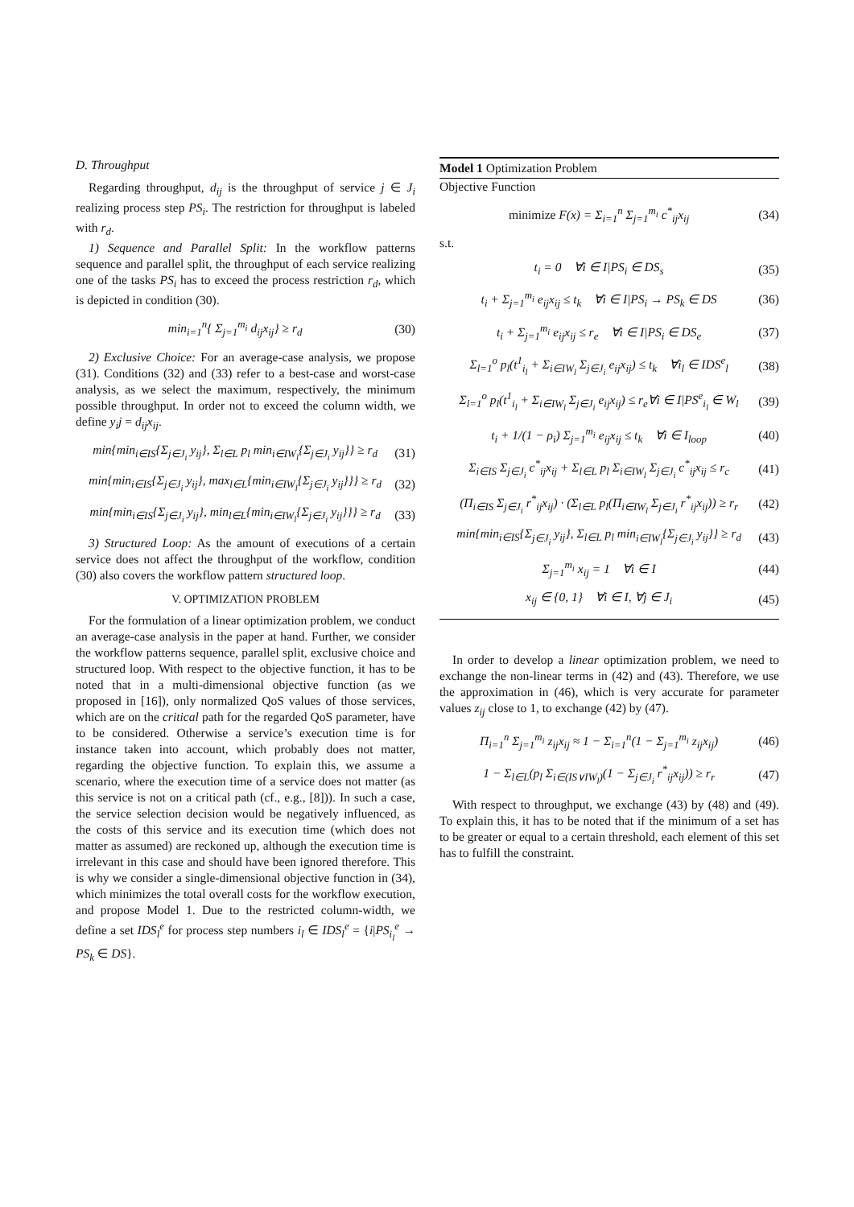D. Throughput
Regarding throughput, d<sub>ij</sub> is the throughput of service j ∈ J<sub>i</sub> realizing process step PS<sub>i</sub>. The restriction for throughput is labeled with r<sub>d</sub>.
1) Sequence and Parallel Split: In the workflow patterns sequence and parallel split, the throughput of each service realizing one of the tasks PS<sub>i</sub> has to exceed the process restriction r<sub>d</sub>, which is depicted in condition (30).
min<sub>i=1</sub><sup>n</sup>{ Σ<sub>j=1</sub><sup>m<sub>i</sub></sup> d<sub>ij</sub>x<sub>ij</sub>} ≥ r<sub>d</sub> (30)
2) Exclusive Choice: For an average-case analysis, we propose (31). Conditions (32) and (33) refer to a best-case and worst-case analysis, as we select the maximum, respectively, the minimum possible throughput. In order not to exceed the column width, we define y<sub>i</sub>j = d<sub>ij</sub>x<sub>ij</sub>.
min{min<sub>i∈IS</sub>{Σ<sub>j∈J<sub>i</sub></sub> y<sub>ij</sub>}, Σ<sub>l∈L</sub> p<sub>l</sub> min<sub>i∈IW<sub>l</sub></sub>{Σ<sub>j∈J<sub>i</sub></sub> y<sub>ij</sub>}} ≥ r<sub>d</sub> (31)
min{min<sub>i∈IS</sub>{Σ<sub>j∈J<sub>i</sub></sub> y<sub>ij</sub>}, max<sub>l∈L</sub>{min<sub>i∈IW<sub>l</sub></sub>{Σ<sub>j∈J<sub>i</sub></sub> y<sub>ij</sub>}}} ≥ r<sub>d</sub> (32)
min{min<sub>i∈IS</sub>{Σ<sub>j∈J<sub>i</sub></sub> y<sub>ij</sub>}, min<sub>l∈L</sub>{min<sub>i∈IW<sub>l</sub></sub>{Σ<sub>j∈J<sub>i</sub></sub> y<sub>ij</sub>}}} ≥ r<sub>d</sub> (33)
3) Structured Loop: As the amount of executions of a certain service does not affect the throughput of the workflow, condition (30) also covers the workflow pattern structured loop.
V. OPTIMIZATION PROBLEM
For the formulation of a linear optimization problem, we conduct an average-case analysis in the paper at hand. Further, we consider the workflow patterns sequence, parallel split, exclusive choice and structured loop. With respect to the objective function, it has to be noted that in a multi-dimensional objective function (as we proposed in [16]), only normalized QoS values of those services, which are on the critical path for the regarded QoS parameter, have to be considered. Otherwise a service’s execution time is for instance taken into account, which probably does not matter, regarding the objective function. To explain this, we assume a scenario, where the execution time of a service does not matter (as this service is not on a critical path (cf., e.g., [8])). In such a case, the service selection decision would be negatively influenced, as the costs of this service and its execution time (which does not matter as assumed) are reckoned up, although the execution time is irrelevant in this case and should have been ignored therefore. This is why we consider a single-dimensional objective function in (34), which minimizes the total overall costs for the workflow execution, and propose Model 1. Due to the restricted column-width, we define a set IDS<sub>l</sub><sup>e</sup> for process step numbers i<sub>l</sub> ∈ IDS<sub>l</sub><sup>e</sup> = {i|PS<sub>i<sub>l</sub></sub><sup>e</sup> → PS<sub>k</sub> ∈ DS}.
Model 1 Optimization Problem
Objective Function
minimize F(x) = Σ<sub>i=1</sub><sup>n</sup> Σ<sub>j=1</sub><sup>m<sub>i</sub></sup> c<sup>*</sup><sub>ij</sub>x<sub>ij</sub> (34)
s.t.
t<sub>i</sub> = 0 ∀i ∈ I|PS<sub>i</sub> ∈ DS<sub>s</sub> (35)
t<sub>i</sub> + Σ<sub>j=1</sub><sup>m<sub>i</sub></sup> e<sub>ij</sub>x<sub>ij</sub> ≤ t<sub>k</sub> ∀i ∈ I|PS<sub>i</sub> → PS<sub>k</sub> ∈ DS (36)
t<sub>i</sub> + Σ<sub>j=1</sub><sup>m<sub>i</sub></sup> e<sub>ij</sub>x<sub>ij</sub> ≤ r<sub>e</sub> ∀i ∈ I|PS<sub>i</sub> ∈ DS<sub>e</sub> (37)
Σ<sub>l=1</sub><sup>o</sup> p<sub>l</sub>(t<sup>1</sup><sub>i<sub>l</sub></sub> + Σ<sub>i∈IW<sub>l</sub></sub> Σ<sub>j∈J<sub>i</sub></sub> e<sub>ij</sub>x<sub>ij</sub>) ≤ t<sub>k</sub> ∀i<sub>l</sub> ∈ IDS<sup>e</sup><sub>l</sub> (38)
Σ<sub>l=1</sub><sup>o</sup> p<sub>l</sub>(t<sup>1</sup><sub>i<sub>l</sub></sub> + Σ<sub>i∈IW<sub>l</sub></sub> Σ<sub>j∈J<sub>i</sub></sub> e<sub>ij</sub>x<sub>ij</sub>) ≤ r<sub>e</sub>∀i ∈ I|PS<sup>e</sup><sub>i<sub>l</sub></sub> ∈ W<sub>l</sub> (39)
t<sub>i</sub> + 1/(1 − ρ<sub>i</sub>) Σ<sub>j=1</sub><sup>m<sub>i</sub></sup> e<sub>ij</sub>x<sub>ij</sub> ≤ t<sub>k</sub> ∀i ∈ I<sub>loop</sub> (40)
Σ<sub>i∈IS</sub> Σ<sub>j∈J<sub>i</sub></sub> c<sup>*</sup><sub>ij</sub>x<sub>ij</sub> + Σ<sub>l∈L</sub> p<sub>l</sub> Σ<sub>i∈IW<sub>l</sub></sub> Σ<sub>j∈J<sub>i</sub></sub> c<sup>*</sup><sub>ij</sub>x<sub>ij</sub> ≤ r<sub>c</sub> (41)
(Π<sub>i∈IS</sub> Σ<sub>j∈J<sub>i</sub></sub> r<sup>*</sup><sub>ij</sub>x<sub>ij</sub>) · (Σ<sub>l∈L</sub> p<sub>l</sub>(Π<sub>i∈IW<sub>l</sub></sub> Σ<sub>j∈J<sub>i</sub></sub> r<sup>*</sup><sub>ij</sub>x<sub>ij</sub>)) ≥ r<sub>r</sub> (42)
min{min<sub>i∈IS</sub>{Σ<sub>j∈J<sub>i</sub></sub> y<sub>ij</sub>}, Σ<sub>l∈L</sub> p<sub>l</sub> min<sub>i∈IW<sub>l</sub></sub>{Σ<sub>j∈J<sub>i</sub></sub> y<sub>ij</sub>}} ≥ r<sub>d</sub> (43)
Σ<sub>j=1</sub><sup>m<sub>i</sub></sup> x<sub>ij</sub> = 1 ∀i ∈ I (44)
x<sub>ij</sub> ∈ {0, 1} ∀i ∈ I, ∀j ∈ J<sub>i</sub> (45)
In order to develop a linear optimization problem, we need to exchange the non-linear terms in (42) and (43). Therefore, we use the approximation in (46), which is very accurate for parameter values z<sub>ij</sub> close to 1, to exchange (42) by (47).
Π<sub>i=1</sub><sup>n</sup> Σ<sub>j=1</sub><sup>m<sub>i</sub></sup> z<sub>ij</sub>x<sub>ij</sub> ≈ 1 − Σ<sub>i=1</sub><sup>n</sup>(1 − Σ<sub>j=1</sub><sup>m<sub>i</sub></sup> z<sub>ij</sub>x<sub>ij</sub>) (46)
1 − Σ<sub>l∈L</sub>(p<sub>l</sub> Σ<sub>i∈(IS∨IW<sub>l</sub>)</sub>(1 − Σ<sub>j∈J<sub>i</sub></sub> r<sup>*</sup><sub>ij</sub>x<sub>ij</sub>)) ≥ r<sub>r</sub> (47)
With respect to throughput, we exchange (43) by (48) and (49). To explain this, it has to be noted that if the minimum of a set has to be greater or equal to a certain threshold, each element of this set has to fulfill the constraint.